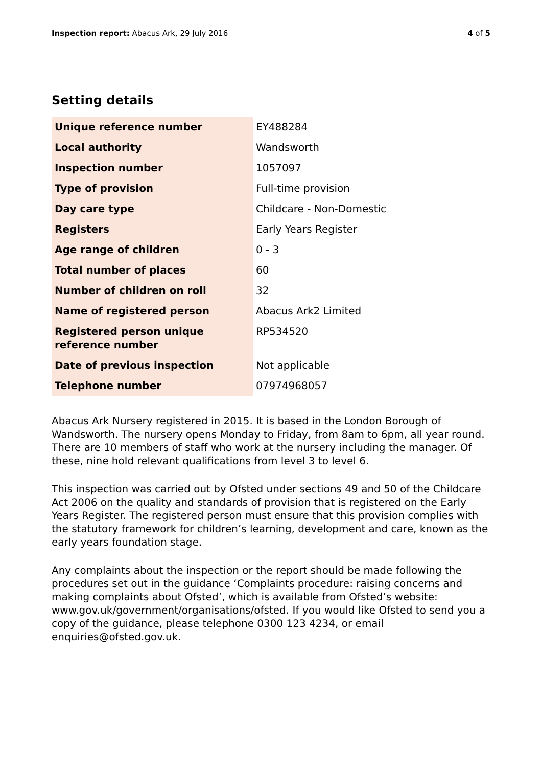Inspection report: Abacus Ark, 29 July 2016
4 of 5
Setting details
| Unique reference number | EY488284 |
| Local authority | Wandsworth |
| Inspection number | 1057097 |
| Type of provision | Full-time provision |
| Day care type | Childcare - Non-Domestic |
| Registers | Early Years Register |
| Age range of children | 0 - 3 |
| Total number of places | 60 |
| Number of children on roll | 32 |
| Name of registered person | Abacus Ark2 Limited |
| Registered person unique reference number | RP534520 |
| Date of previous inspection | Not applicable |
| Telephone number | 07974968057 |
Abacus Ark Nursery registered in 2015. It is based in the London Borough of Wandsworth. The nursery opens Monday to Friday, from 8am to 6pm, all year round. There are 10 members of staff who work at the nursery including the manager. Of these, nine hold relevant qualifications from level 3 to level 6.
This inspection was carried out by Ofsted under sections 49 and 50 of the Childcare Act 2006 on the quality and standards of provision that is registered on the Early Years Register. The registered person must ensure that this provision complies with the statutory framework for children’s learning, development and care, known as the early years foundation stage.
Any complaints about the inspection or the report should be made following the procedures set out in the guidance ‘Complaints procedure: raising concerns and making complaints about Ofsted’, which is available from Ofsted’s website: www.gov.uk/government/organisations/ofsted. If you would like Ofsted to send you a copy of the guidance, please telephone 0300 123 4234, or email enquiries@ofsted.gov.uk.